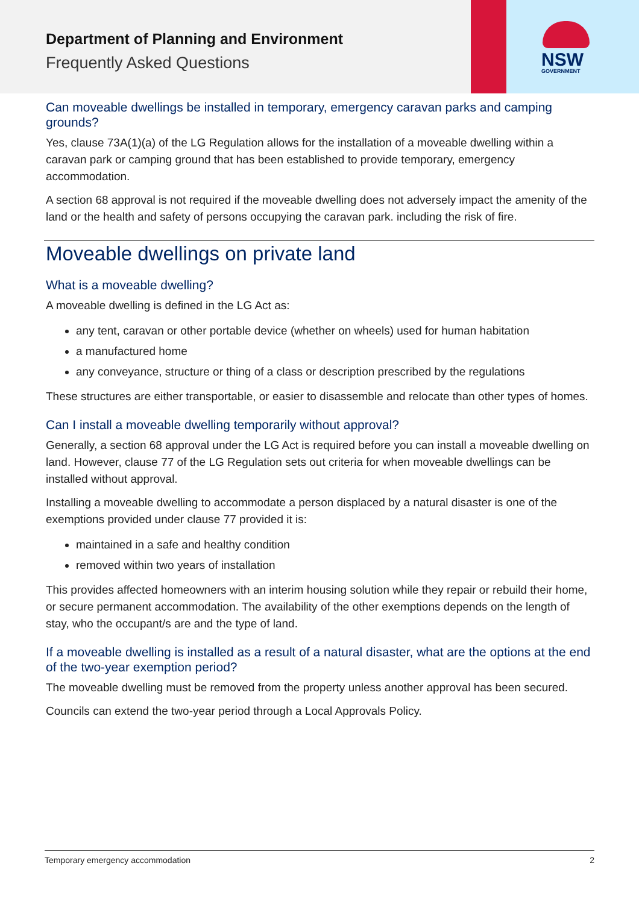Department of Planning and Environment
Frequently Asked Questions
NSW
GOVERNMENT
Can moveable dwellings be installed in temporary, emergency caravan parks and camping grounds?
Yes, clause 73A(1)(a) of the LG Regulation allows for the installation of a moveable dwelling within a caravan park or camping ground that has been established to provide temporary, emergency accommodation.
A section 68 approval is not required if the moveable dwelling does not adversely impact the amenity of the land or the health and safety of persons occupying the caravan park. including the risk of fire.
Moveable dwellings on private land
What is a moveable dwelling?
A moveable dwelling is defined in the LG Act as:
any tent, caravan or other portable device (whether on wheels) used for human habitation
a manufactured home
any conveyance, structure or thing of a class or description prescribed by the regulations
These structures are either transportable, or easier to disassemble and relocate than other types of homes.
Can I install a moveable dwelling temporarily without approval?
Generally, a section 68 approval under the LG Act is required before you can install a moveable dwelling on land. However, clause 77 of the LG Regulation sets out criteria for when moveable dwellings can be installed without approval.
Installing a moveable dwelling to accommodate a person displaced by a natural disaster is one of the exemptions provided under clause 77 provided it is:
maintained in a safe and healthy condition
removed within two years of installation
This provides affected homeowners with an interim housing solution while they repair or rebuild their home, or secure permanent accommodation. The availability of the other exemptions depends on the length of stay, who the occupant/s are and the type of land.
If a moveable dwelling is installed as a result of a natural disaster, what are the options at the end of the two-year exemption period?
The moveable dwelling must be removed from the property unless another approval has been secured.
Councils can extend the two-year period through a Local Approvals Policy.
Temporary emergency accommodation 2